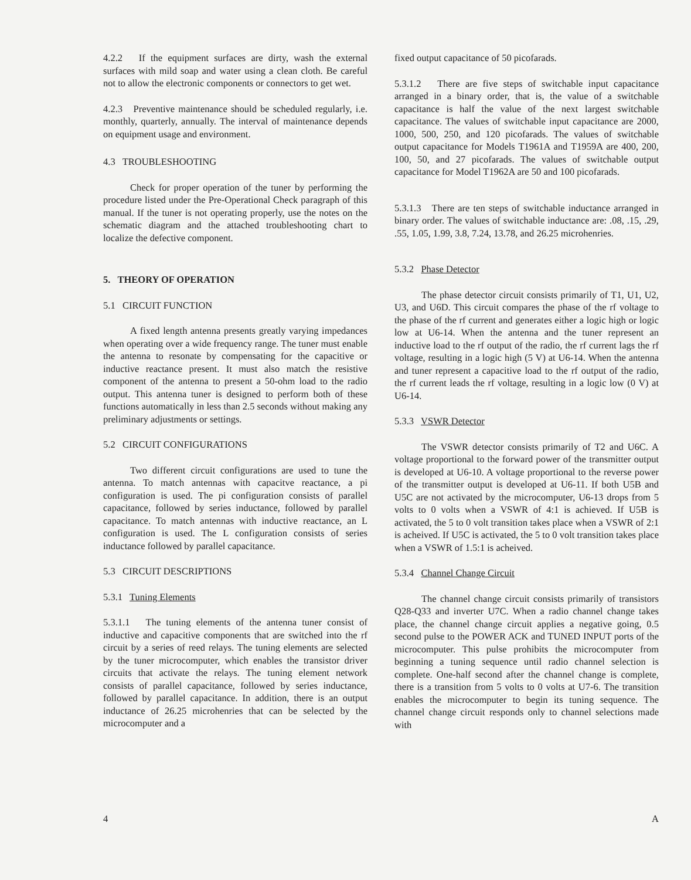4.2.2 If the equipment surfaces are dirty, wash the external surfaces with mild soap and water using a clean cloth. Be careful not to allow the electronic components or connectors to get wet.
4.2.3 Preventive maintenance should be scheduled regularly, i.e. monthly, quarterly, annually. The interval of maintenance depends on equipment usage and environment.
4.3 TROUBLESHOOTING
Check for proper operation of the tuner by performing the procedure listed under the Pre-Operational Check paragraph of this manual. If the tuner is not operating properly, use the notes on the schematic diagram and the attached troubleshooting chart to localize the defective component.
5. THEORY OF OPERATION
5.1 CIRCUIT FUNCTION
A fixed length antenna presents greatly varying impedances when operating over a wide frequency range. The tuner must enable the antenna to resonate by compensating for the capacitive or inductive reactance present. It must also match the resistive component of the antenna to present a 50-ohm load to the radio output. This antenna tuner is designed to perform both of these functions automatically in less than 2.5 seconds without making any preliminary adjustments or settings.
5.2 CIRCUIT CONFIGURATIONS
Two different circuit configurations are used to tune the antenna. To match antennas with capacitve reactance, a pi configuration is used. The pi configuration consists of parallel capacitance, followed by series inductance, followed by parallel capacitance. To match antennas with inductive reactance, an L configuration is used. The L configuration consists of series inductance followed by parallel capacitance.
5.3 CIRCUIT DESCRIPTIONS
5.3.1 Tuning Elements
5.3.1.1 The tuning elements of the antenna tuner consist of inductive and capacitive components that are switched into the rf circuit by a series of reed relays. The tuning elements are selected by the tuner microcomputer, which enables the transistor driver circuits that activate the relays. The tuning element network consists of parallel capacitance, followed by series inductance, followed by parallel capacitance. In addition, there is an output inductance of 26.25 microhenries that can be selected by the microcomputer and a
fixed output capacitance of 50 picofarads.
5.3.1.2 There are five steps of switchable input capacitance arranged in a binary order, that is, the value of a switchable capacitance is half the value of the next largest switchable capacitance. The values of switchable input capacitance are 2000, 1000, 500, 250, and 120 picofarads. The values of switchable output capacitance for Models T1961A and T1959A are 400, 200, 100, 50, and 27 picofarads. The values of switchable output capacitance for Model T1962A are 50 and 100 picofarads.
5.3.1.3 There are ten steps of switchable inductance arranged in binary order. The values of switchable inductance are: .08, .15, .29, .55, 1.05, 1.99, 3.8, 7.24, 13.78, and 26.25 microhenries.
5.3.2 Phase Detector
The phase detector circuit consists primarily of T1, U1, U2, U3, and U6D. This circuit compares the phase of the rf voltage to the phase of the rf current and generates either a logic high or logic low at U6-14. When the antenna and the tuner represent an inductive load to the rf output of the radio, the rf current lags the rf voltage, resulting in a logic high (5 V) at U6-14. When the antenna and tuner represent a capacitive load to the rf output of the radio, the rf current leads the rf voltage, resulting in a logic low (0 V) at U6-14.
5.3.3 VSWR Detector
The VSWR detector consists primarily of T2 and U6C. A voltage proportional to the forward power of the transmitter output is developed at U6-10. A voltage proportional to the reverse power of the transmitter output is developed at U6-11. If both U5B and U5C are not activated by the microcomputer, U6-13 drops from 5 volts to 0 volts when a VSWR of 4:1 is achieved. If U5B is activated, the 5 to 0 volt transition takes place when a VSWR of 2:1 is acheived. If U5C is activated, the 5 to 0 volt transition takes place when a VSWR of 1.5:1 is acheived.
5.3.4 Channel Change Circuit
The channel change circuit consists primarily of transistors Q28-Q33 and inverter U7C. When a radio channel change takes place, the channel change circuit applies a negative going, 0.5 second pulse to the POWER ACK and TUNED INPUT ports of the microcomputer. This pulse prohibits the microcomputer from beginning a tuning sequence until radio channel selection is complete. One-half second after the channel change is complete, there is a transition from 5 volts to 0 volts at U7-6. The transition enables the microcomputer to begin its tuning sequence. The channel change circuit responds only to channel selections made with
4 A